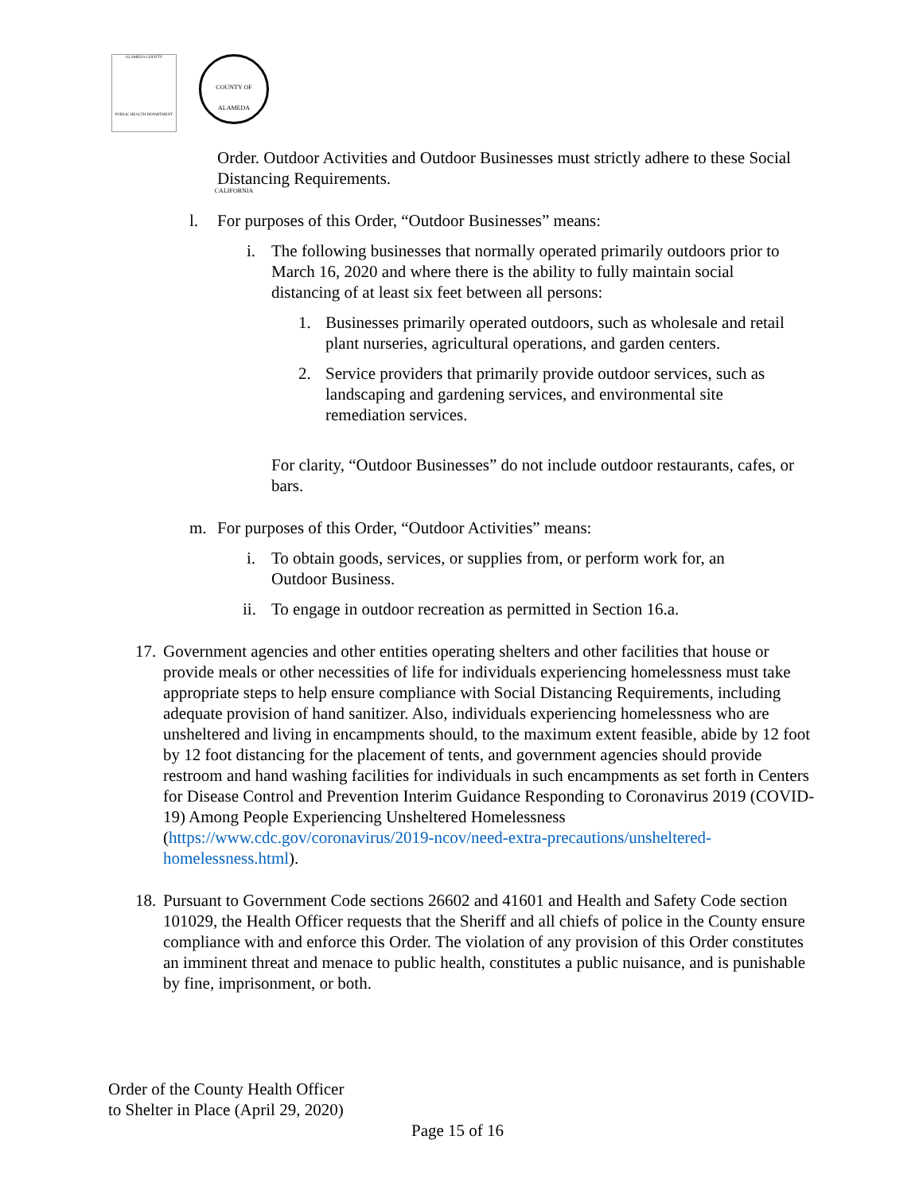ALAMEDA COUNTY
PUBLIC HEALTH DEPARTMENT
COUNTY OF ALAMEDA
CALIFORNIA
Order. Outdoor Activities and Outdoor Businesses must strictly adhere to these Social Distancing Requirements.
l. For purposes of this Order, “Outdoor Businesses” means:
i. The following businesses that normally operated primarily outdoors prior to March 16, 2020 and where there is the ability to fully maintain social distancing of at least six feet between all persons:
1. Businesses primarily operated outdoors, such as wholesale and retail plant nurseries, agricultural operations, and garden centers.
2. Service providers that primarily provide outdoor services, such as landscaping and gardening services, and environmental site remediation services.
For clarity, “Outdoor Businesses” do not include outdoor restaurants, cafes, or bars.
m. For purposes of this Order, “Outdoor Activities” means:
i. To obtain goods, services, or supplies from, or perform work for, an Outdoor Business.
ii. To engage in outdoor recreation as permitted in Section 16.a.
17. Government agencies and other entities operating shelters and other facilities that house or provide meals or other necessities of life for individuals experiencing homelessness must take appropriate steps to help ensure compliance with Social Distancing Requirements, including adequate provision of hand sanitizer. Also, individuals experiencing homelessness who are unsheltered and living in encampments should, to the maximum extent feasible, abide by 12 foot by 12 foot distancing for the placement of tents, and government agencies should provide restroom and hand washing facilities for individuals in such encampments as set forth in Centers for Disease Control and Prevention Interim Guidance Responding to Coronavirus 2019 (COVID-19) Among People Experiencing Unsheltered Homelessness (https://www.cdc.gov/coronavirus/2019-ncov/need-extra-precautions/unsheltered-homelessness.html).
18. Pursuant to Government Code sections 26602 and 41601 and Health and Safety Code section 101029, the Health Officer requests that the Sheriff and all chiefs of police in the County ensure compliance with and enforce this Order. The violation of any provision of this Order constitutes an imminent threat and menace to public health, constitutes a public nuisance, and is punishable by fine, imprisonment, or both.
Order of the County Health Officer
to Shelter in Place (April 29, 2020)
Page 15 of 16